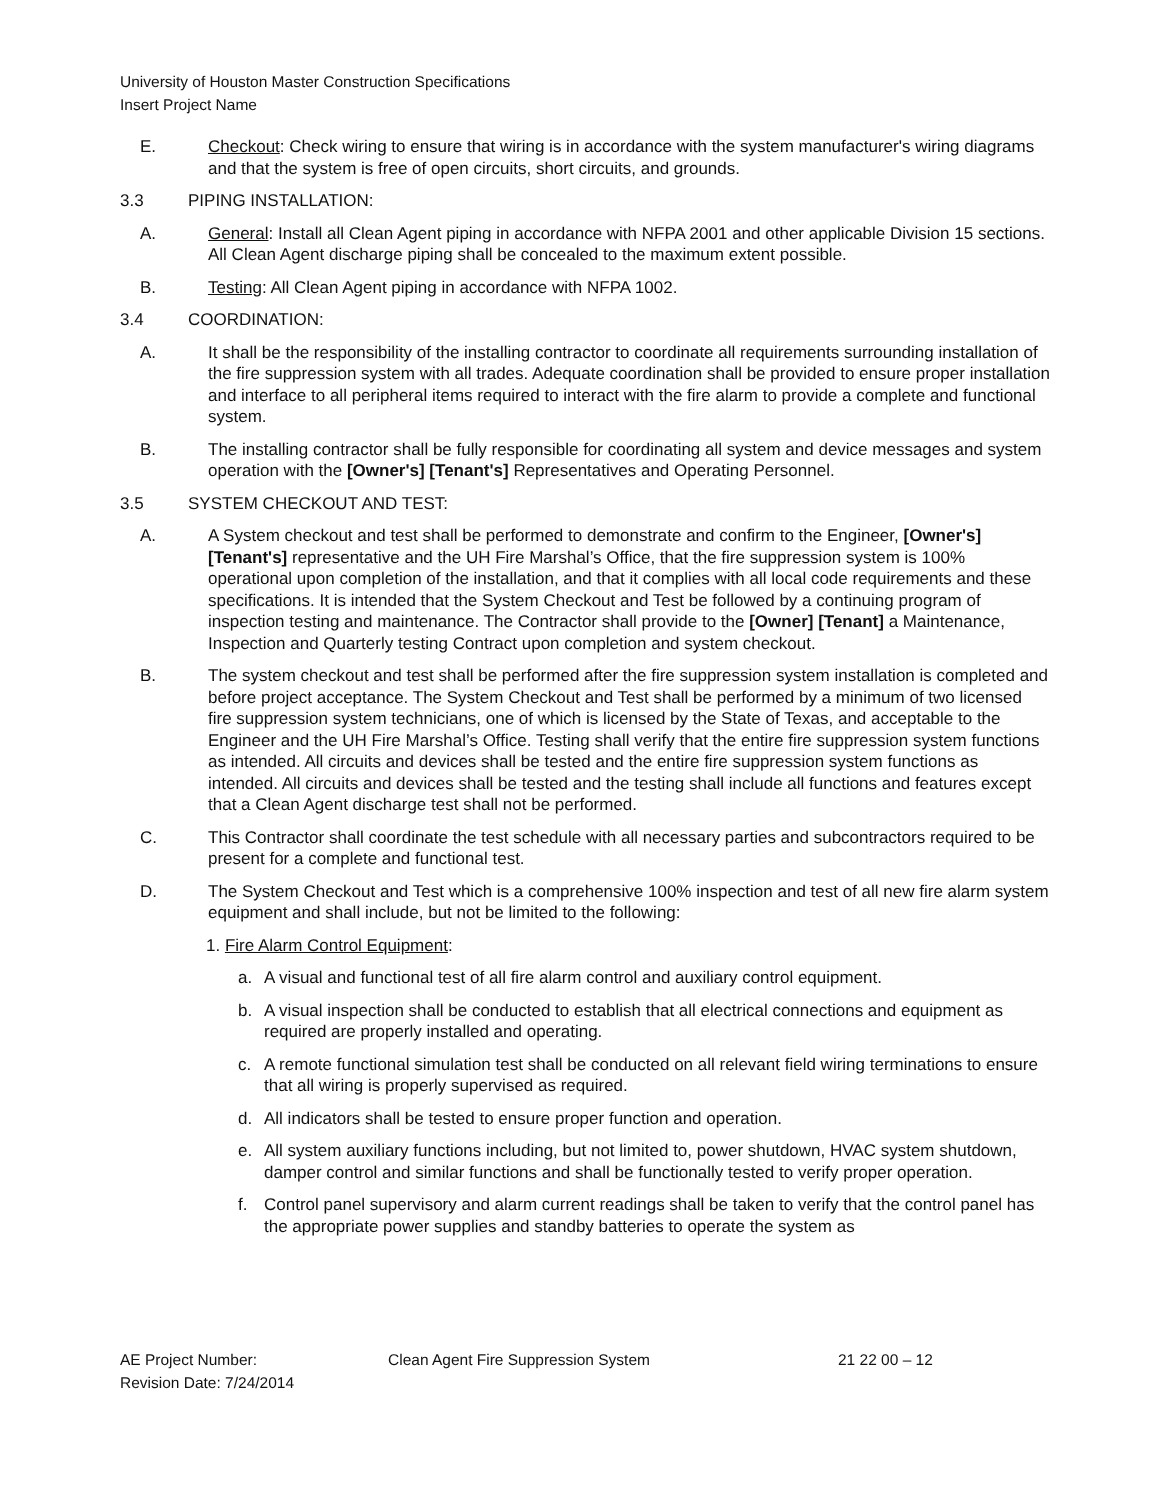University of Houston Master Construction Specifications
Insert Project Name
E. Checkout: Check wiring to ensure that wiring is in accordance with the system manufacturer's wiring diagrams and that the system is free of open circuits, short circuits, and grounds.
3.3 PIPING INSTALLATION:
A. General: Install all Clean Agent piping in accordance with NFPA 2001 and other applicable Division 15 sections. All Clean Agent discharge piping shall be concealed to the maximum extent possible.
B. Testing: All Clean Agent piping in accordance with NFPA 1002.
3.4 COORDINATION:
A. It shall be the responsibility of the installing contractor to coordinate all requirements surrounding installation of the fire suppression system with all trades. Adequate coordination shall be provided to ensure proper installation and interface to all peripheral items required to interact with the fire alarm to provide a complete and functional system.
B. The installing contractor shall be fully responsible for coordinating all system and device messages and system operation with the [Owner's] [Tenant's] Representatives and Operating Personnel.
3.5 SYSTEM CHECKOUT AND TEST:
A. A System checkout and test shall be performed to demonstrate and confirm to the Engineer, [Owner's] [Tenant's] representative and the UH Fire Marshal’s Office, that the fire suppression system is 100% operational upon completion of the installation, and that it complies with all local code requirements and these specifications. It is intended that the System Checkout and Test be followed by a continuing program of inspection testing and maintenance. The Contractor shall provide to the [Owner] [Tenant] a Maintenance, Inspection and Quarterly testing Contract upon completion and system checkout.
B. The system checkout and test shall be performed after the fire suppression system installation is completed and before project acceptance. The System Checkout and Test shall be performed by a minimum of two licensed fire suppression system technicians, one of which is licensed by the State of Texas, and acceptable to the Engineer and the UH Fire Marshal’s Office. Testing shall verify that the entire fire suppression system functions as intended. All circuits and devices shall be tested and the entire fire suppression system functions as intended. All circuits and devices shall be tested and the testing shall include all functions and features except that a Clean Agent discharge test shall not be performed.
C. This Contractor shall coordinate the test schedule with all necessary parties and subcontractors required to be present for a complete and functional test.
D. The System Checkout and Test which is a comprehensive 100% inspection and test of all new fire alarm system equipment and shall include, but not be limited to the following:
1. Fire Alarm Control Equipment:
a. A visual and functional test of all fire alarm control and auxiliary control equipment.
b. A visual inspection shall be conducted to establish that all electrical connections and equipment as required are properly installed and operating.
c. A remote functional simulation test shall be conducted on all relevant field wiring terminations to ensure that all wiring is properly supervised as required.
d. All indicators shall be tested to ensure proper function and operation.
e. All system auxiliary functions including, but not limited to, power shutdown, HVAC system shutdown, damper control and similar functions and shall be functionally tested to verify proper operation.
f. Control panel supervisory and alarm current readings shall be taken to verify that the control panel has the appropriate power supplies and standby batteries to operate the system as
AE Project Number: Clean Agent Fire Suppression System 21 22 00 – 12
Revision Date: 7/24/2014